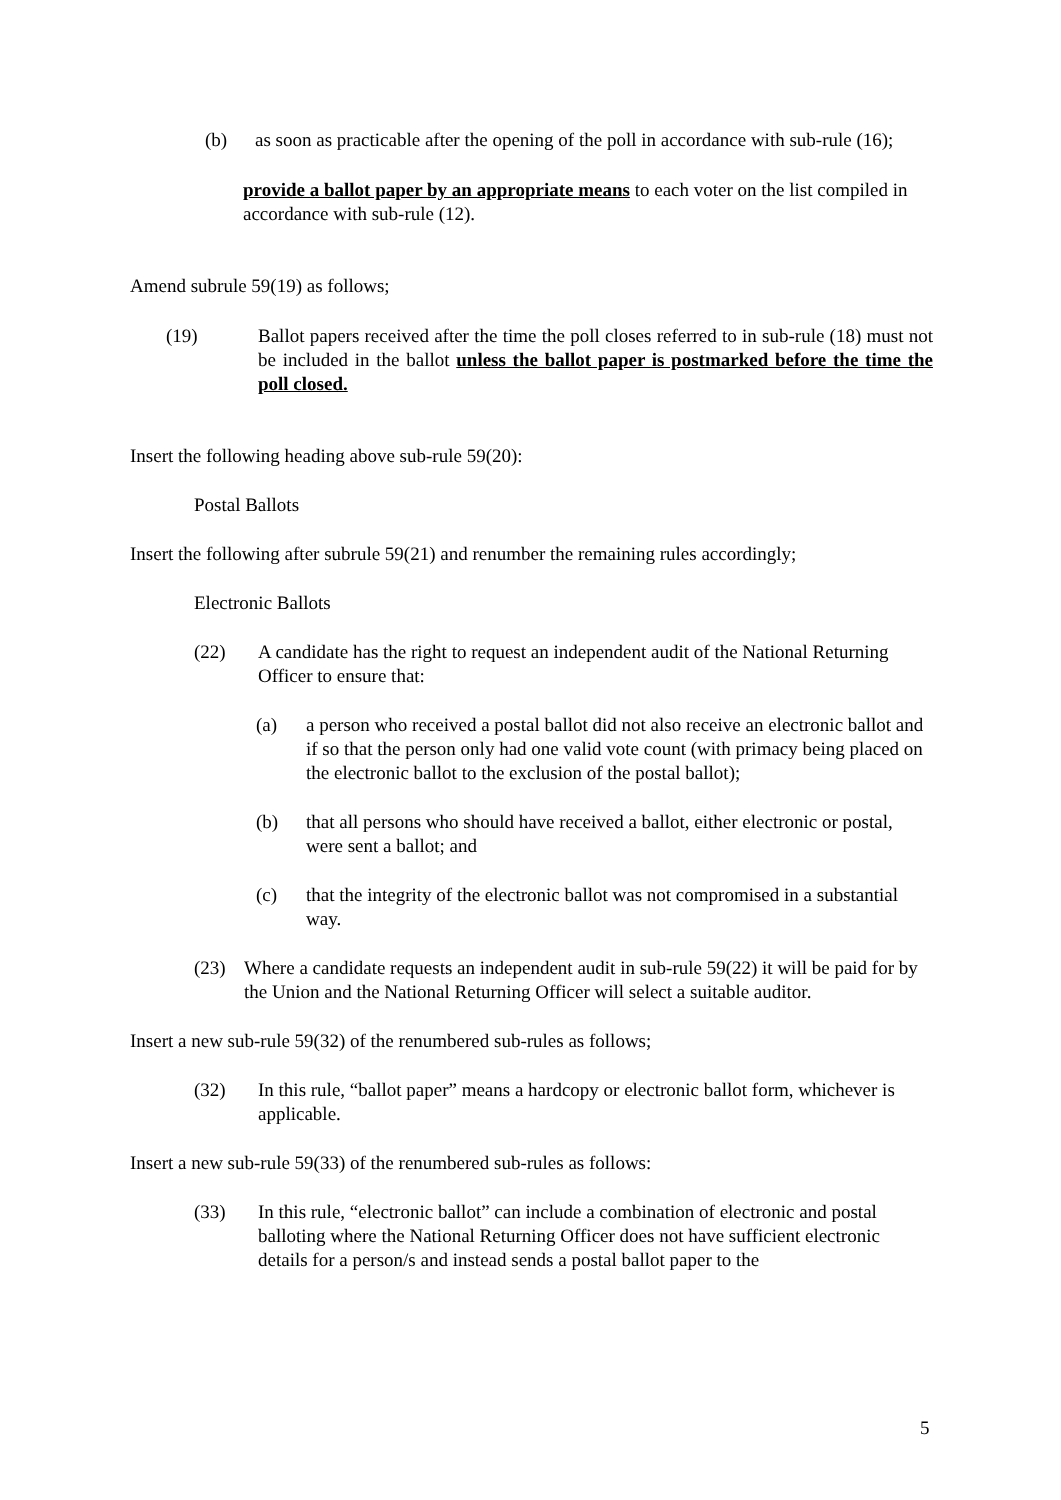(b) as soon as practicable after the opening of the poll in accordance with sub-rule (16);
provide a ballot paper by an appropriate means to each voter on the list compiled in accordance with sub-rule (12).
Amend subrule 59(19) as follows;
(19) Ballot papers received after the time the poll closes referred to in sub-rule (18) must not be included in the ballot unless the ballot paper is postmarked before the time the poll closed.
Insert the following heading above sub-rule 59(20):
Postal Ballots
Insert the following after subrule 59(21) and renumber the remaining rules accordingly;
Electronic Ballots
(22) A candidate has the right to request an independent audit of the National Returning Officer to ensure that:
(a) a person who received a postal ballot did not also receive an electronic ballot and if so that the person only had one valid vote count (with primacy being placed on the electronic ballot to the exclusion of the postal ballot);
(b) that all persons who should have received a ballot, either electronic or postal, were sent a ballot; and
(c) that the integrity of the electronic ballot was not compromised in a substantial way.
(23) Where a candidate requests an independent audit in sub-rule 59(22) it will be paid for by the Union and the National Returning Officer will select a suitable auditor.
Insert a new sub-rule 59(32) of the renumbered sub-rules as follows;
(32) In this rule, “ballot paper” means a hardcopy or electronic ballot form, whichever is applicable.
Insert a new sub-rule 59(33) of the renumbered sub-rules as follows:
(33) In this rule, “electronic ballot” can include a combination of electronic and postal balloting where the National Returning Officer does not have sufficient electronic details for a person/s and instead sends a postal ballot paper to the
5